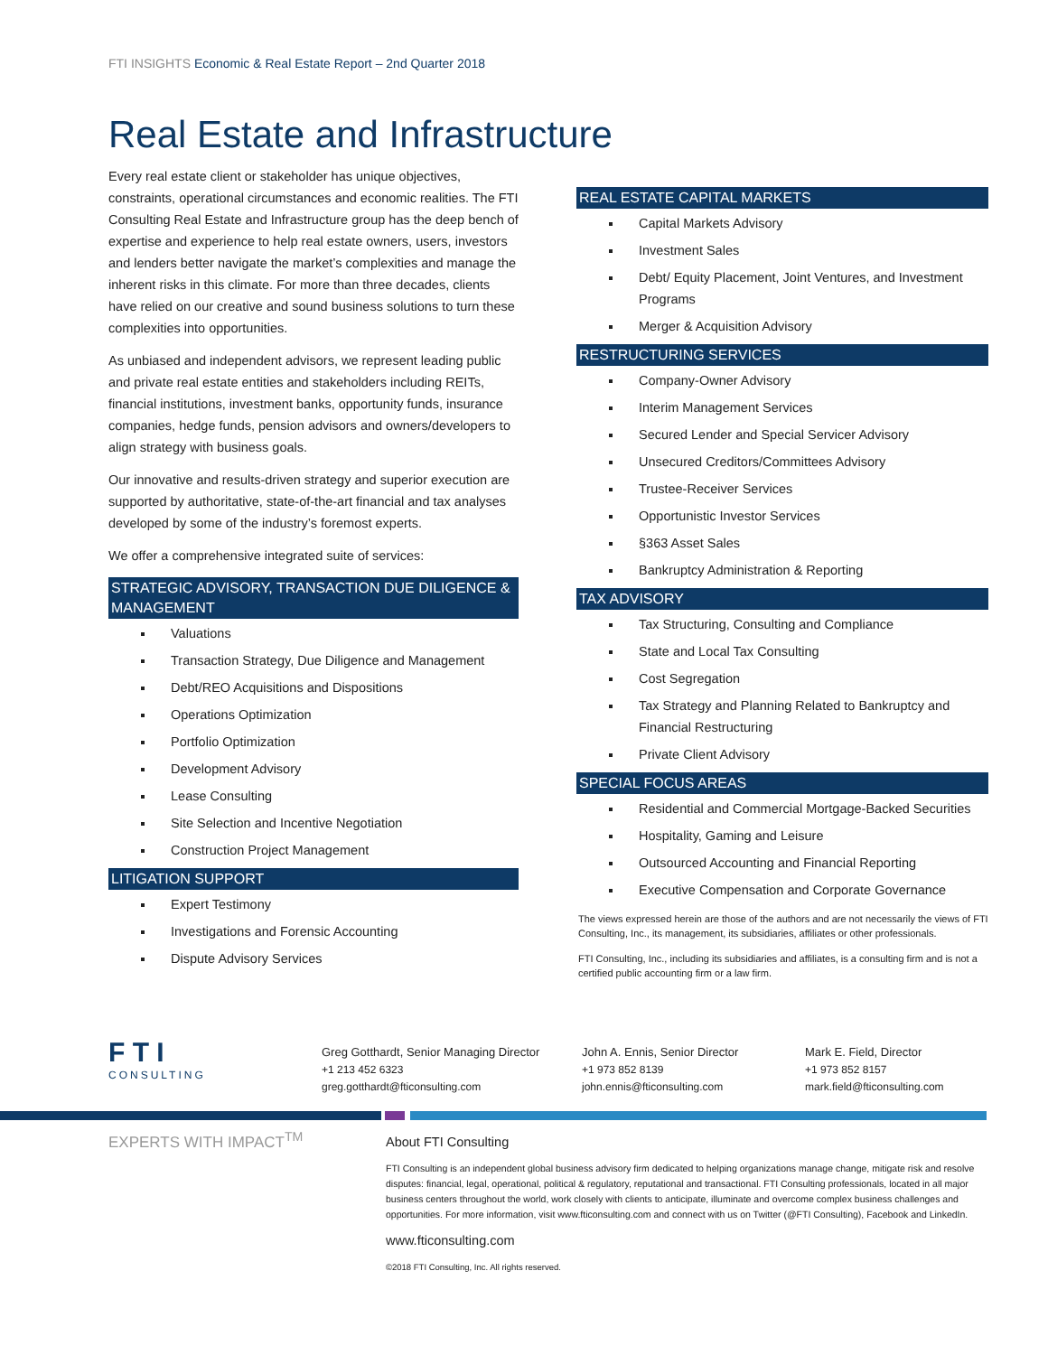FTI INSIGHTS Economic & Real Estate Report – 2nd Quarter 2018
Real Estate and Infrastructure
Every real estate client or stakeholder has unique objectives, constraints, operational circumstances and economic realities. The FTI Consulting Real Estate and Infrastructure group has the deep bench of expertise and experience to help real estate owners, users, investors and lenders better navigate the market’s complexities and manage the inherent risks in this climate. For more than three decades, clients have relied on our creative and sound business solutions to turn these complexities into opportunities.
As unbiased and independent advisors, we represent leading public and private real estate entities and stakeholders including REITs, financial institutions, investment banks, opportunity funds, insurance companies, hedge funds, pension advisors and owners/developers to align strategy with business goals.
Our innovative and results-driven strategy and superior execution are supported by authoritative, state-of-the-art financial and tax analyses developed by some of the industry’s foremost experts.
We offer a comprehensive integrated suite of services:
STRATEGIC ADVISORY, TRANSACTION DUE DILIGENCE & MANAGEMENT
Valuations
Transaction Strategy, Due Diligence and Management
Debt/REO Acquisitions and Dispositions
Operations Optimization
Portfolio Optimization
Development Advisory
Lease Consulting
Site Selection and Incentive Negotiation
Construction Project Management
LITIGATION SUPPORT
Expert Testimony
Investigations and Forensic Accounting
Dispute Advisory Services
REAL ESTATE CAPITAL MARKETS
Capital Markets Advisory
Investment Sales
Debt/ Equity Placement, Joint Ventures, and Investment Programs
Merger & Acquisition Advisory
RESTRUCTURING SERVICES
Company-Owner Advisory
Interim Management Services
Secured Lender and Special Servicer Advisory
Unsecured Creditors/Committees Advisory
Trustee-Receiver Services
Opportunistic Investor Services
§363 Asset Sales
Bankruptcy Administration & Reporting
TAX ADVISORY
Tax Structuring, Consulting and Compliance
State and Local Tax Consulting
Cost Segregation
Tax Strategy and Planning Related to Bankruptcy and Financial Restructuring
Private Client Advisory
SPECIAL FOCUS AREAS
Residential and Commercial Mortgage-Backed Securities
Hospitality, Gaming and Leisure
Outsourced Accounting and Financial Reporting
Executive Compensation and Corporate Governance
The views expressed herein are those of the authors and are not necessarily the views of FTI Consulting, Inc., its management, its subsidiaries, affiliates or other professionals.
FTI Consulting, Inc., including its subsidiaries and affiliates, is a consulting firm and is not a certified public accounting firm or a law firm.
F T I
CONSULTING
Greg Gotthardt, Senior Managing Director
+1 213 452 6323
greg.gotthardt@fticonsulting.com
John A. Ennis, Senior Director
+1 973 852 8139
john.ennis@fticonsulting.com
Mark E. Field, Director
+1 973 852 8157
mark.field@fticonsulting.com
EXPERTS WITH IMPACT<sup>TM</sup>
About FTI Consulting
FTI Consulting is an independent global business advisory firm dedicated to helping organizations manage change, mitigate risk and resolve disputes: financial, legal, operational, political & regulatory, reputational and transactional. FTI Consulting professionals, located in all major business centers throughout the world, work closely with clients to anticipate, illuminate and overcome complex business challenges and opportunities. For more information, visit www.fticonsulting.com and connect with us on Twitter (@FTI Consulting), Facebook and LinkedIn.
www.fticonsulting.com
©2018 FTI Consulting, Inc. All rights reserved.